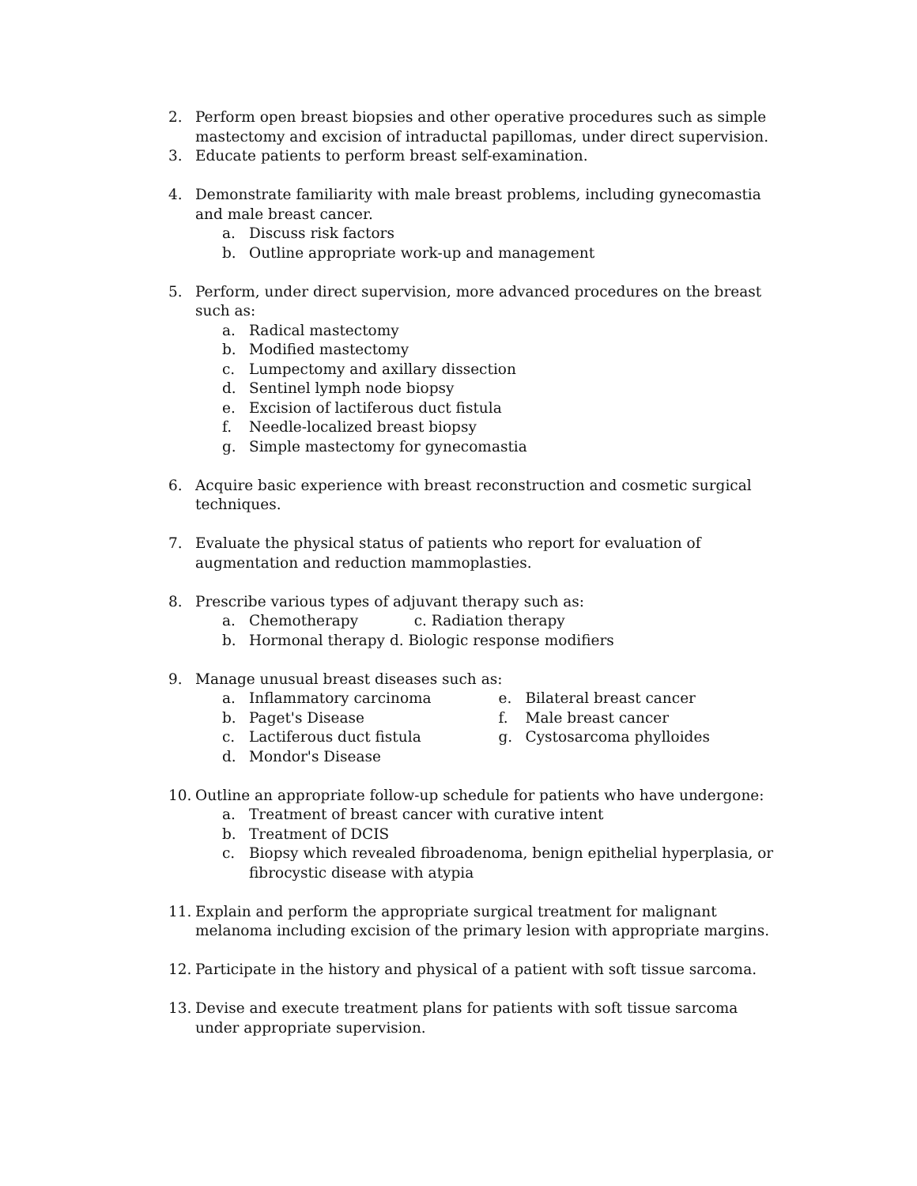2. Perform open breast biopsies and other operative procedures such as simple mastectomy and excision of intraductal papillomas, under direct supervision.
3. Educate patients to perform breast self-examination.
4. Demonstrate familiarity with male breast problems, including gynecomastia and male breast cancer.
a. Discuss risk factors
b. Outline appropriate work-up and management
5. Perform, under direct supervision, more advanced procedures on the breast such as:
a. Radical mastectomy
b. Modified mastectomy
c. Lumpectomy and axillary dissection
d. Sentinel lymph node biopsy
e. Excision of lactiferous duct fistula
f. Needle-localized breast biopsy
g. Simple mastectomy for gynecomastia
6. Acquire basic experience with breast reconstruction and cosmetic surgical techniques.
7. Evaluate the physical status of patients who report for evaluation of augmentation and reduction mammoplasties.
8. Prescribe various types of adjuvant therapy such as:
a. Chemotherapy c. Radiation therapy
b. Hormonal therapy d. Biologic response modifiers
9. Manage unusual breast diseases such as:
a. Inflammatory carcinoma
b. Paget's Disease
c. Lactiferous duct fistula
d. Mondor's Disease
e. Bilateral breast cancer
f. Male breast cancer
g. Cystosarcoma phylloides
10. Outline an appropriate follow-up schedule for patients who have undergone:
a. Treatment of breast cancer with curative intent
b. Treatment of DCIS
c. Biopsy which revealed fibroadenoma, benign epithelial hyperplasia, or fibrocystic disease with atypia
11. Explain and perform the appropriate surgical treatment for malignant melanoma including excision of the primary lesion with appropriate margins.
12. Participate in the history and physical of a patient with soft tissue sarcoma.
13. Devise and execute treatment plans for patients with soft tissue sarcoma under appropriate supervision.